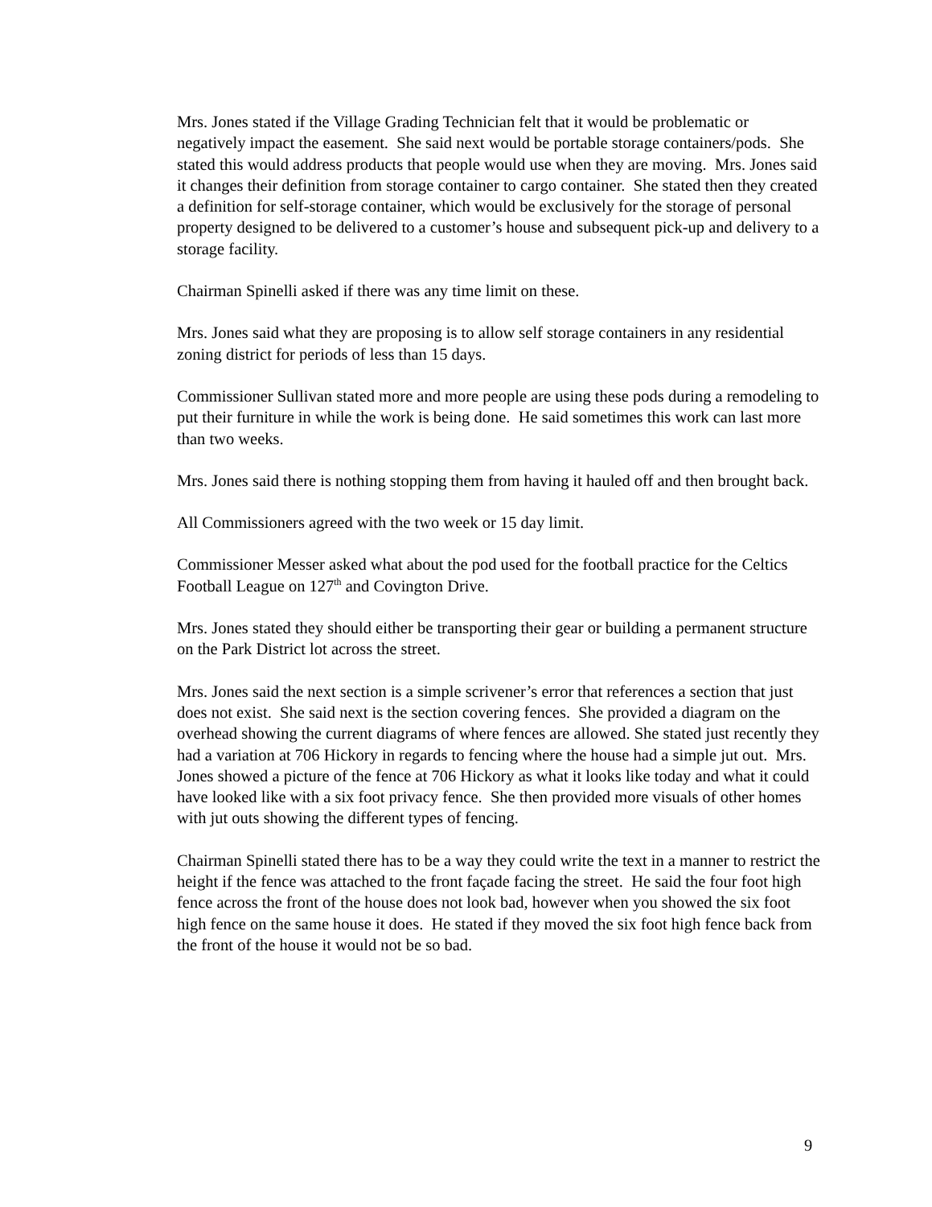Mrs. Jones stated if the Village Grading Technician felt that it would be problematic or negatively impact the easement. She said next would be portable storage containers/pods. She stated this would address products that people would use when they are moving. Mrs. Jones said it changes their definition from storage container to cargo container. She stated then they created a definition for self-storage container, which would be exclusively for the storage of personal property designed to be delivered to a customer’s house and subsequent pick-up and delivery to a storage facility.
Chairman Spinelli asked if there was any time limit on these.
Mrs. Jones said what they are proposing is to allow self storage containers in any residential zoning district for periods of less than 15 days.
Commissioner Sullivan stated more and more people are using these pods during a remodeling to put their furniture in while the work is being done. He said sometimes this work can last more than two weeks.
Mrs. Jones said there is nothing stopping them from having it hauled off and then brought back.
All Commissioners agreed with the two week or 15 day limit.
Commissioner Messer asked what about the pod used for the football practice for the Celtics Football League on 127<sup>th</sup> and Covington Drive.
Mrs. Jones stated they should either be transporting their gear or building a permanent structure on the Park District lot across the street.
Mrs. Jones said the next section is a simple scrivener’s error that references a section that just does not exist. She said next is the section covering fences. She provided a diagram on the overhead showing the current diagrams of where fences are allowed. She stated just recently they had a variation at 706 Hickory in regards to fencing where the house had a simple jut out. Mrs. Jones showed a picture of the fence at 706 Hickory as what it looks like today and what it could have looked like with a six foot privacy fence. She then provided more visuals of other homes with jut outs showing the different types of fencing.
Chairman Spinelli stated there has to be a way they could write the text in a manner to restrict the height if the fence was attached to the front façade facing the street. He said the four foot high fence across the front of the house does not look bad, however when you showed the six foot high fence on the same house it does. He stated if they moved the six foot high fence back from the front of the house it would not be so bad.
9